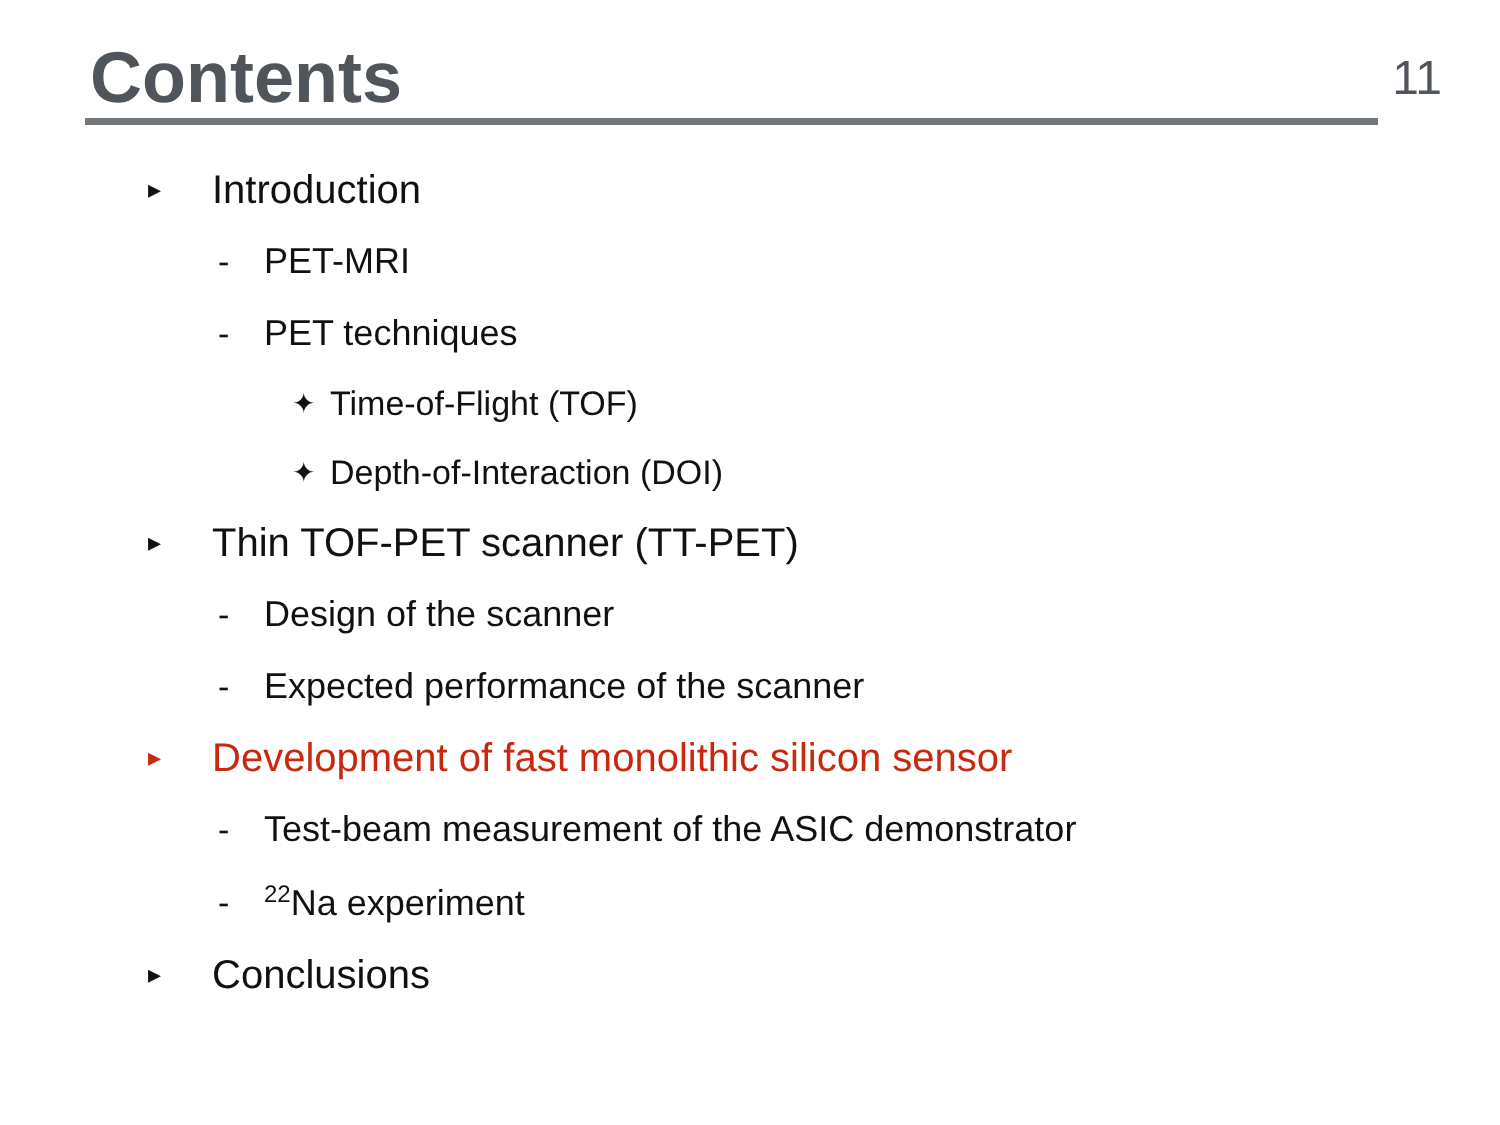Contents 11
▸ Introduction
- PET-MRI
- PET techniques
✦ Time-of-Flight (TOF)
✦ Depth-of-Interaction (DOI)
▸ Thin TOF-PET scanner (TT-PET)
- Design of the scanner
- Expected performance of the scanner
▸ Development of fast monolithic silicon sensor
- Test-beam measurement of the ASIC demonstrator
-<sup>22</sup>Na experiment
▸ Conclusions